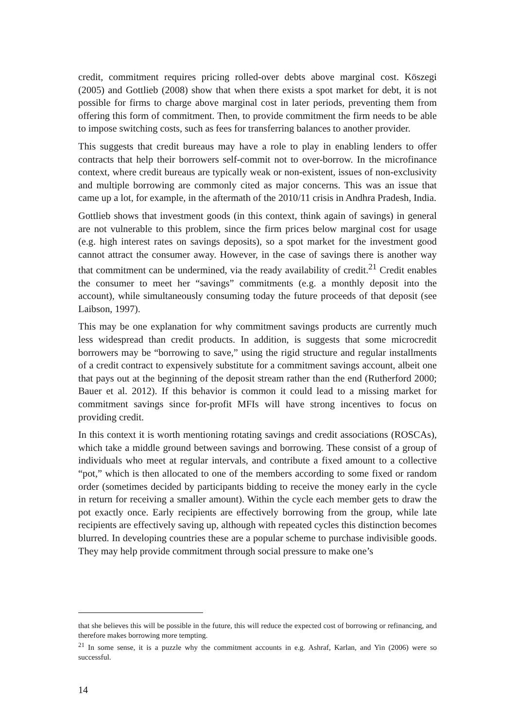credit, commitment requires pricing rolled-over debts above marginal cost. Köszegi (2005) and Gottlieb (2008) show that when there exists a spot market for debt, it is not possible for firms to charge above marginal cost in later periods, preventing them from offering this form of commitment. Then, to provide commitment the firm needs to be able to impose switching costs, such as fees for transferring balances to another provider.
This suggests that credit bureaus may have a role to play in enabling lenders to offer contracts that help their borrowers self-commit not to over-borrow. In the microfinance context, where credit bureaus are typically weak or non-existent, issues of non-exclusivity and multiple borrowing are commonly cited as major concerns. This was an issue that came up a lot, for example, in the aftermath of the 2010/11 crisis in Andhra Pradesh, India.
Gottlieb shows that investment goods (in this context, think again of savings) in general are not vulnerable to this problem, since the firm prices below marginal cost for usage (e.g. high interest rates on savings deposits), so a spot market for the investment good cannot attract the consumer away. However, in the case of savings there is another way that commitment can be undermined, via the ready availability of credit.<sup>21</sup> Credit enables the consumer to meet her “savings” commitments (e.g. a monthly deposit into the account), while simultaneously consuming today the future proceeds of that deposit (see Laibson, 1997).
This may be one explanation for why commitment savings products are currently much less widespread than credit products. In addition, is suggests that some microcredit borrowers may be “borrowing to save,” using the rigid structure and regular installments of a credit contract to expensively substitute for a commitment savings account, albeit one that pays out at the beginning of the deposit stream rather than the end (Rutherford 2000; Bauer et al. 2012). If this behavior is common it could lead to a missing market for commitment savings since for-profit MFIs will have strong incentives to focus on providing credit.
In this context it is worth mentioning rotating savings and credit associations (ROSCAs), which take a middle ground between savings and borrowing. These consist of a group of individuals who meet at regular intervals, and contribute a fixed amount to a collective “pot,” which is then allocated to one of the members according to some fixed or random order (sometimes decided by participants bidding to receive the money early in the cycle in return for receiving a smaller amount). Within the cycle each member gets to draw the pot exactly once. Early recipients are effectively borrowing from the group, while late recipients are effectively saving up, although with repeated cycles this distinction becomes blurred. In developing countries these are a popular scheme to purchase indivisible goods. They may help provide commitment through social pressure to make one’s
that she believes this will be possible in the future, this will reduce the expected cost of borrowing or refinancing, and therefore makes borrowing more tempting.
<sup>21</sup> In some sense, it is a puzzle why the commitment accounts in e.g. Ashraf, Karlan, and Yin (2006) were so successful.
14